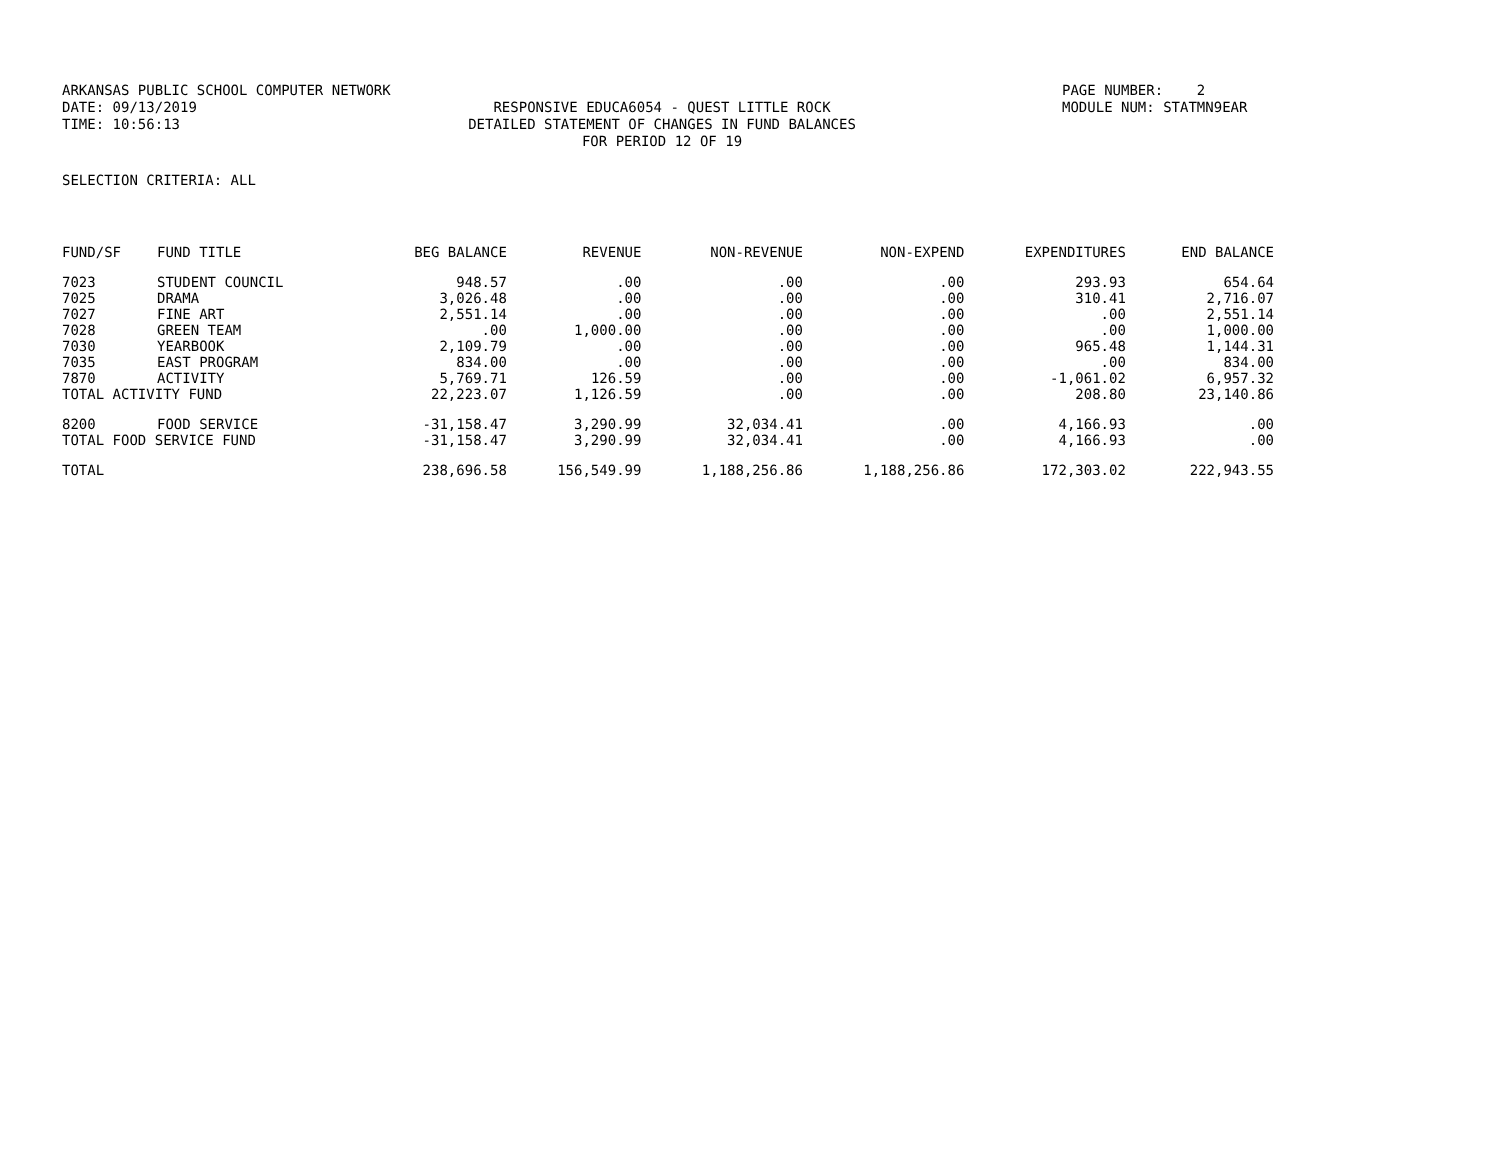ARKANSAS PUBLIC SCHOOL COMPUTER NETWORK
PAGE NUMBER: 2
DATE: 09/13/2019
RESPONSIVE EDUCA6054 - QUEST LITTLE ROCK
MODULE NUM: STATMN9EAR
TIME: 10:56:13
DETAILED STATEMENT OF CHANGES IN FUND BALANCES
FOR PERIOD 12 OF 19
SELECTION CRITERIA: ALL
| FUND/SF | FUND TITLE | BEG BALANCE | REVENUE | NON-REVENUE | NON-EXPEND | EXPENDITURES | END BALANCE |
| --- | --- | --- | --- | --- | --- | --- | --- |
| 7023 | STUDENT COUNCIL | 948.57 | .00 | .00 | .00 | 293.93 | 654.64 |
| 7025 | DRAMA | 3,026.48 | .00 | .00 | .00 | 310.41 | 2,716.07 |
| 7027 | FINE ART | 2,551.14 | .00 | .00 | .00 | .00 | 2,551.14 |
| 7028 | GREEN TEAM | .00 | 1,000.00 | .00 | .00 | .00 | 1,000.00 |
| 7030 | YEARBOOK | 2,109.79 | .00 | .00 | .00 | 965.48 | 1,144.31 |
| 7035 | EAST PROGRAM | 834.00 | .00 | .00 | .00 | .00 | 834.00 |
| 7870 | ACTIVITY | 5,769.71 | 126.59 | .00 | .00 | -1,061.02 | 6,957.32 |
| TOTAL ACTIVITY FUND | | 22,223.07 | 1,126.59 | .00 | .00 | 208.80 | 23,140.86 |
| 8200 | FOOD SERVICE | -31,158.47 | 3,290.99 | 32,034.41 | .00 | 4,166.93 | .00 |
| TOTAL FOOD SERVICE FUND | | -31,158.47 | 3,290.99 | 32,034.41 | .00 | 4,166.93 | .00 |
| TOTAL | | 238,696.58 | 156,549.99 | 1,188,256.86 | 1,188,256.86 | 172,303.02 | 222,943.55 |